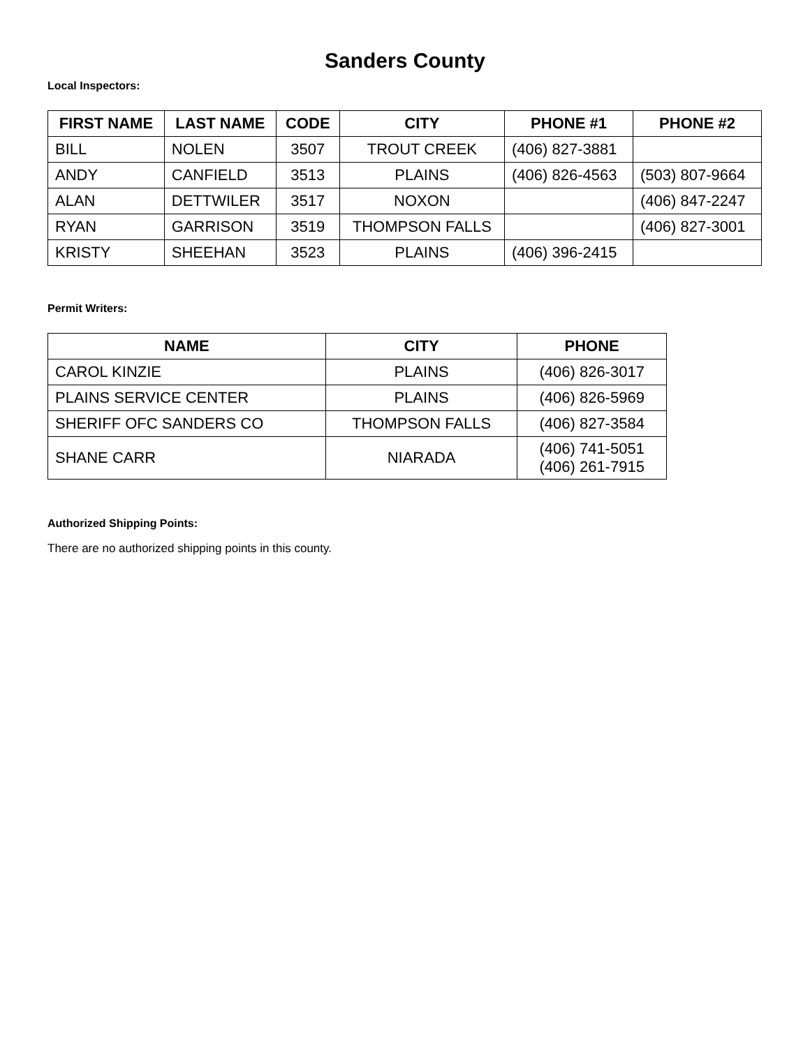Sanders County
Local Inspectors:
| FIRST NAME | LAST NAME | CODE | CITY | PHONE #1 | PHONE #2 |
| --- | --- | --- | --- | --- | --- |
| BILL | NOLEN | 3507 | TROUT CREEK | (406) 827-3881 | |
| ANDY | CANFIELD | 3513 | PLAINS | (406) 826-4563 | (503) 807-9664 |
| ALAN | DETTWILER | 3517 | NOXON | | (406) 847-2247 |
| RYAN | GARRISON | 3519 | THOMPSON FALLS | | (406) 827-3001 |
| KRISTY | SHEEHAN | 3523 | PLAINS | (406) 396-2415 | |
Permit Writers:
| NAME | CITY | PHONE |
| --- | --- | --- |
| CAROL KINZIE | PLAINS | (406) 826-3017 |
| PLAINS SERVICE CENTER | PLAINS | (406) 826-5969 |
| SHERIFF OFC SANDERS CO | THOMPSON FALLS | (406) 827-3584 |
| SHANE CARR | NIARADA | (406) 741-5051 (406) 261-7915 |
Authorized Shipping Points:
There are no authorized shipping points in this county.